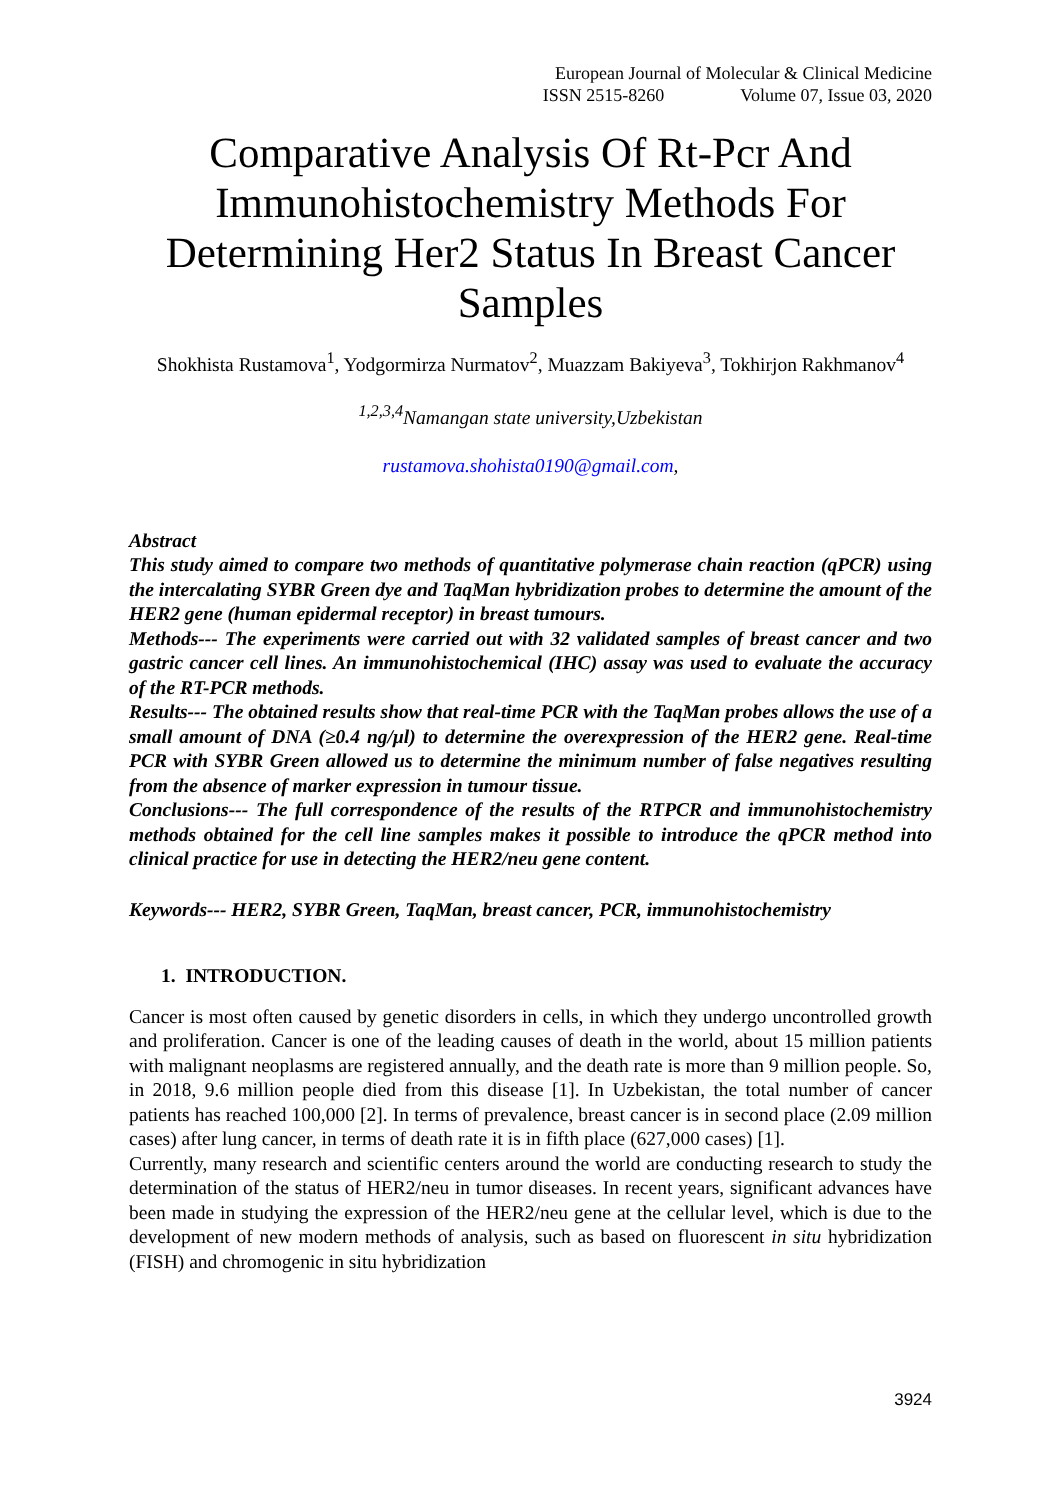European Journal of Molecular & Clinical Medicine
ISSN 2515-8260 Volume 07, Issue 03, 2020
Comparative Analysis Of Rt-Pcr And Immunohistochemistry Methods For Determining Her2 Status In Breast Cancer Samples
Shokhista Rustamova<sup>1</sup>, Yodgormirza Nurmatov<sup>2</sup>, Muazzam Bakiyeva<sup>3</sup>, Tokhirjon Rakhmanov<sup>4</sup>
<sup>1,2,3,4</sup>Namangan state university,Uzbekistan
rustamova.shohista0190@gmail.com,
Abstract
This study aimed to compare two methods of quantitative polymerase chain reaction (qPCR) using the intercalating SYBR Green dye and TaqMan hybridization probes to determine the amount of the HER2 gene (human epidermal receptor) in breast tumours.
Methods--- The experiments were carried out with 32 validated samples of breast cancer and two gastric cancer cell lines. An immunohistochemical (IHC) assay was used to evaluate the accuracy of the RT-PCR methods.
Results--- The obtained results show that real-time PCR with the TaqMan probes allows the use of a small amount of DNA (≥0.4 ng/μl) to determine the overexpression of the HER2 gene. Real-time PCR with SYBR Green allowed us to determine the minimum number of false negatives resulting from the absence of marker expression in tumour tissue.
Conclusions--- The full correspondence of the results of the RTPCR and immunohistochemistry methods obtained for the cell line samples makes it possible to introduce the qPCR method into clinical practice for use in detecting the HER2/neu gene content.
Keywords--- HER2, SYBR Green, TaqMan, breast cancer, PCR, immunohistochemistry
1. INTRODUCTION.
Cancer is most often caused by genetic disorders in cells, in which they undergo uncontrolled growth and proliferation. Cancer is one of the leading causes of death in the world, about 15 million patients with malignant neoplasms are registered annually, and the death rate is more than 9 million people. So, in 2018, 9.6 million people died from this disease [1]. In Uzbekistan, the total number of cancer patients has reached 100,000 [2]. In terms of prevalence, breast cancer is in second place (2.09 million cases) after lung cancer, in terms of death rate it is in fifth place (627,000 cases) [1].
Currently, many research and scientific centers around the world are conducting research to study the determination of the status of HER2/neu in tumor diseases. In recent years, significant advances have been made in studying the expression of the HER2/neu gene at the cellular level, which is due to the development of new modern methods of analysis, such as based on fluorescent in situ hybridization (FISH) and chromogenic in situ hybridization
3924